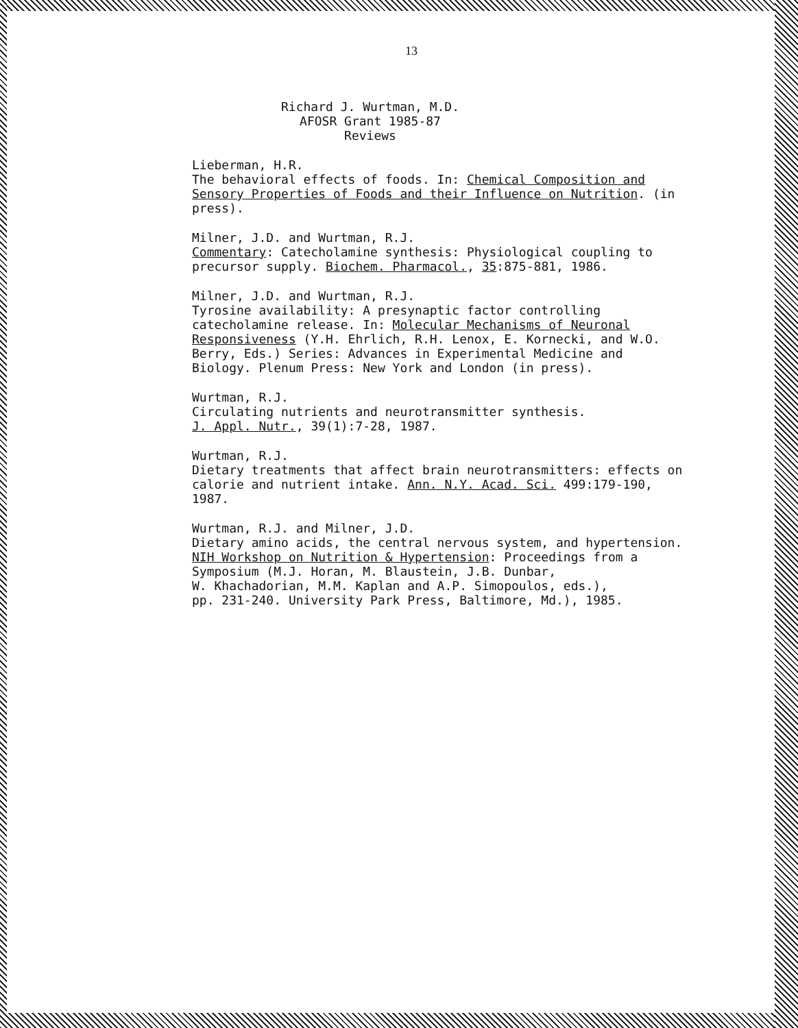13
Richard J. Wurtman, M.D.
AFOSR Grant 1985-87
Reviews
Lieberman, H.R.
The behavioral effects of foods. In: Chemical Composition and Sensory Properties of Foods and their Influence on Nutrition. (in press).
Milner, J.D. and Wurtman, R.J.
Commentary: Catecholamine synthesis: Physiological coupling to precursor supply. Biochem. Pharmacol., 35:875-881, 1986.
Milner, J.D. and Wurtman, R.J.
Tyrosine availability: A presynaptic factor controlling catecholamine release. In: Molecular Mechanisms of Neuronal Responsiveness (Y.H. Ehrlich, R.H. Lenox, E. Kornecki, and W.O. Berry, Eds.) Series: Advances in Experimental Medicine and Biology. Plenum Press: New York and London (in press).
Wurtman, R.J.
Circulating nutrients and neurotransmitter synthesis.
J. Appl. Nutr., 39(1):7-28, 1987.
Wurtman, R.J.
Dietary treatments that affect brain neurotransmitters: effects on calorie and nutrient intake. Ann. N.Y. Acad. Sci. 499:179-190, 1987.
Wurtman, R.J. and Milner, J.D.
Dietary amino acids, the central nervous system, and hypertension.
NIH Workshop on Nutrition & Hypertension: Proceedings from a Symposium (M.J. Horan, M. Blaustein, J.B. Dunbar,
W. Khachadorian, M.M. Kaplan and A.P. Simopoulos, eds.),
pp. 231-240. University Park Press, Baltimore, Md.), 1985.